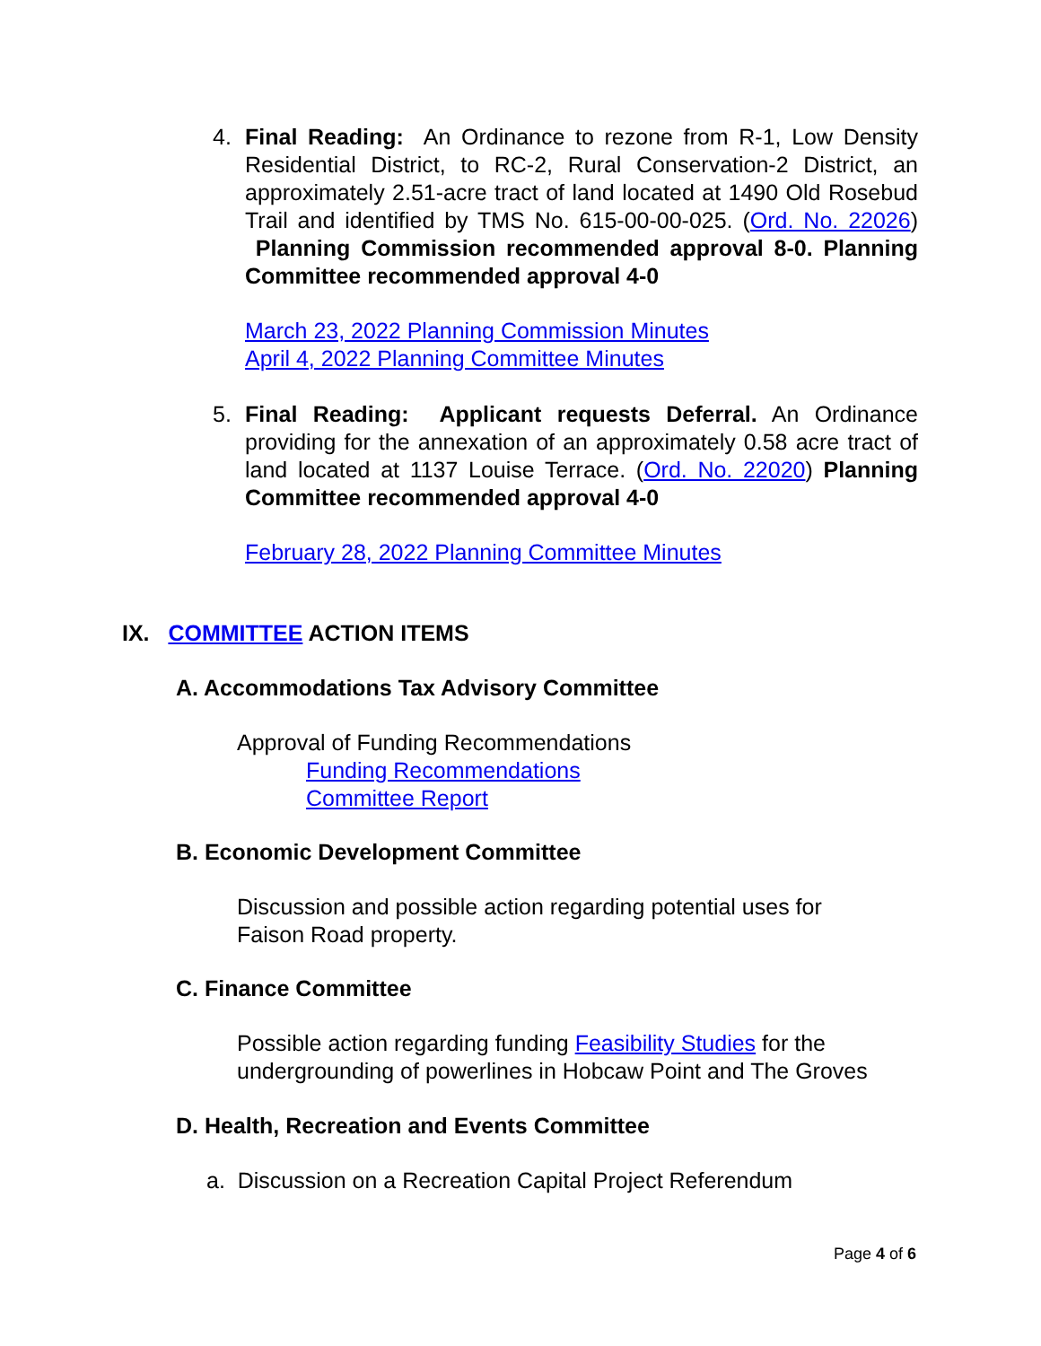4.
Final Reading: An Ordinance to rezone from R-1, Low Density Residential District, to RC-2, Rural Conservation-2 District, an approximately 2.51-acre tract of land located at 1490 Old Rosebud Trail and identified by TMS No. 615-00-00-025. (Ord. No. 22026) Planning Commission recommended approval 8-0. Planning Committee recommended approval 4-0
March 23, 2022 Planning Commission Minutes
April 4, 2022 Planning Committee Minutes
5.
Final Reading: Applicant requests Deferral. An Ordinance providing for the annexation of an approximately 0.58 acre tract of land located at 1137 Louise Terrace. (Ord. No. 22020) Planning Committee recommended approval 4-0
February 28, 2022 Planning Committee Minutes
IX. COMMITTEE ACTION ITEMS
A. Accommodations Tax Advisory Committee
Approval of Funding Recommendations
Funding Recommendations
Committee Report
B. Economic Development Committee
Discussion and possible action regarding potential uses for
Faison Road property.
C. Finance Committee
Possible action regarding funding Feasibility Studies for the
undergrounding of powerlines in Hobcaw Point and The Groves
D. Health, Recreation and Events Committee
a. Discussion on a Recreation Capital Project Referendum
Page 4 of 6